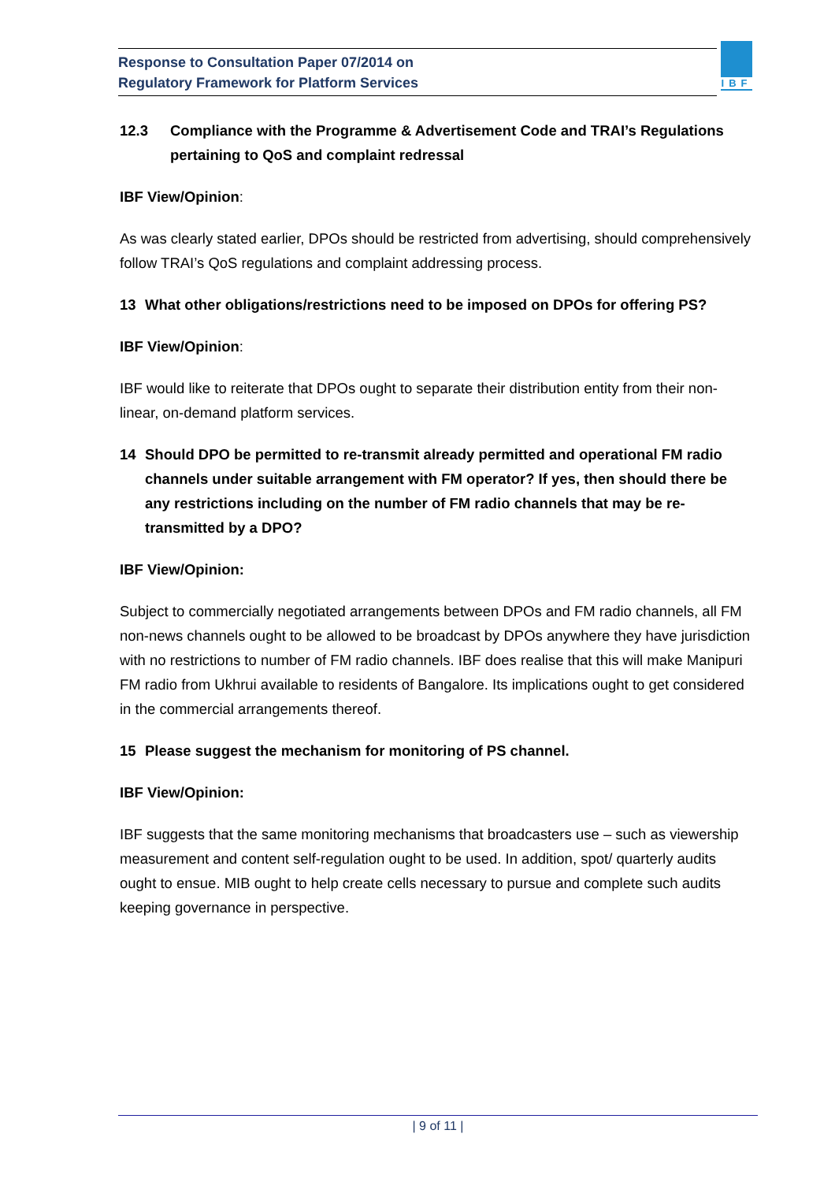Response to Consultation Paper 07/2014 on
Regulatory Framework for Platform Services
IBF
12.3 Compliance with the Programme & Advertisement Code and TRAI’s Regulations pertaining to QoS and complaint redressal
IBF View/Opinion:
As was clearly stated earlier, DPOs should be restricted from advertising, should comprehensively follow TRAI’s QoS regulations and complaint addressing process.
13 What other obligations/restrictions need to be imposed on DPOs for offering PS?
IBF View/Opinion:
IBF would like to reiterate that DPOs ought to separate their distribution entity from their non-linear, on-demand platform services.
14 Should DPO be permitted to re-transmit already permitted and operational FM radio channels under suitable arrangement with FM operator? If yes, then should there be any restrictions including on the number of FM radio channels that may be re-transmitted by a DPO?
IBF View/Opinion:
Subject to commercially negotiated arrangements between DPOs and FM radio channels, all FM non-news channels ought to be allowed to be broadcast by DPOs anywhere they have jurisdiction with no restrictions to number of FM radio channels. IBF does realise that this will make Manipuri FM radio from Ukhrui available to residents of Bangalore. Its implications ought to get considered in the commercial arrangements thereof.
15 Please suggest the mechanism for monitoring of PS channel.
IBF View/Opinion:
IBF suggests that the same monitoring mechanisms that broadcasters use – such as viewership measurement and content self-regulation ought to be used. In addition, spot/ quarterly audits ought to ensue. MIB ought to help create cells necessary to pursue and complete such audits keeping governance in perspective.
| 9 of 11 |